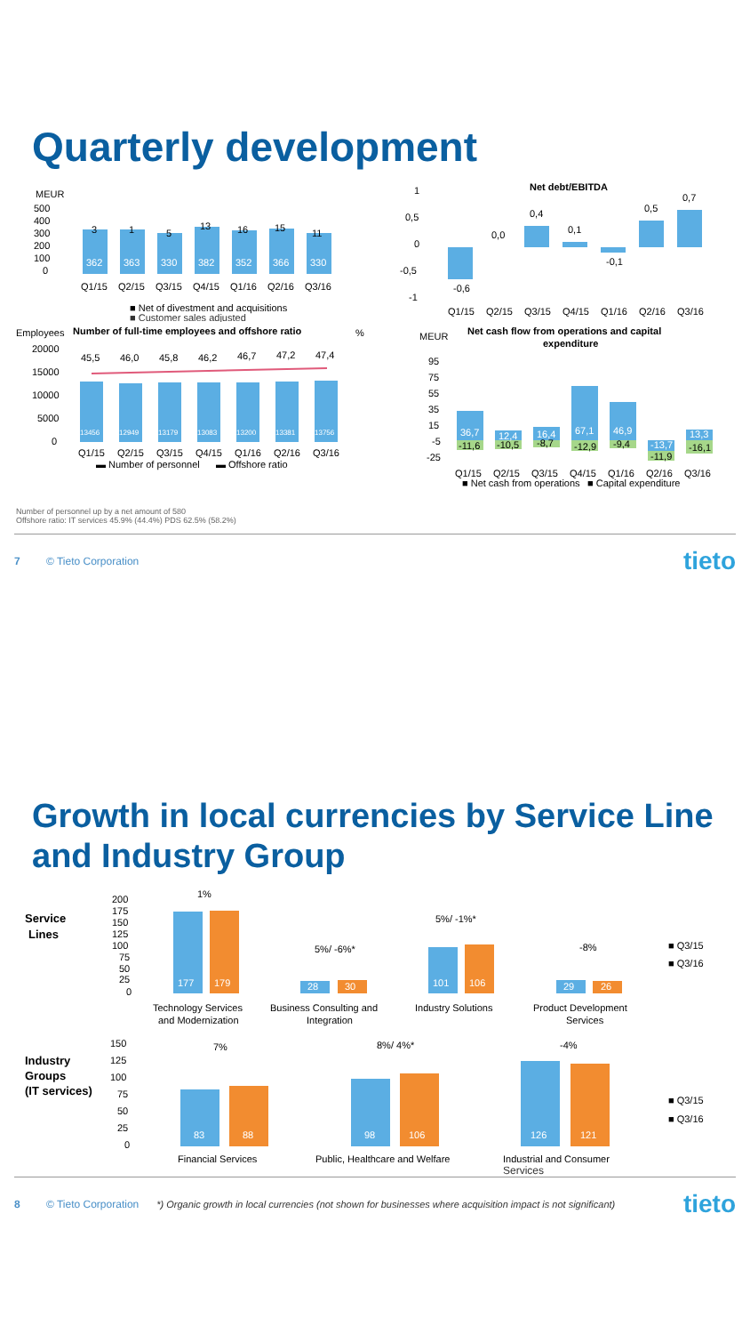Quarterly development
MEUR
500
400
300
200
100
0
362
363
330
382
352
366
330
3
1
5
13
16
15
11
Q1/15
Q2/15
Q3/15
Q4/15
Q1/16
Q2/16
Q3/16
■ Net of divestment and acquisitions
■ Customer sales adjusted
Employees
Number of full-time employees and offshore ratio
%
20000
15000
10000
5000
0
45,5
46,0
45,8
46,2
46,7
47,2
47,4
Q1/15
Q2/15
Q3/15
Q4/15
Q1/16
Q2/16
Q3/16
13456
12949
13179
13083
13200
13381
13756
▬ Number of personnel
▬ Offshore ratio
Number of personnel up by a net amount of 580
Offshore ratio: IT services 45.9% (44.4%) PDS 62.5% (58.2%)
Net debt/EBITDA
1
0,5
0
-0,5
-1
-0,6
0,0
0,4
0,1
-0,1
0,5
0,7
Q1/15
Q2/15
Q3/15
Q4/15
Q1/16
Q2/16
Q3/16
MEUR
Net cash flow from operations and capital
expenditure
95
75
55
35
15
-5
-25
36,7
12,4
16,4
67,1
46,9
13,3
-11,6
-10,5
-8,7
-12,9
-9,4
-13,7
-11,9
-16,1
Q1/15
Q2/15
Q3/15
Q4/15
Q1/16
Q2/16
Q3/16
■ Net cash from operations
■ Capital expenditure
7 © Tieto Corporation tieto
Growth in local currencies by Service Line and Industry Group
Service
Lines
200
175
150
125
100
75
50
25
0
1%
5%/ -6%*
5%/ -1%*
-8%
177
179
28
30
101
106
29
26
■ Q3/15
■ Q3/16
Technology Services
and Modernization
Business Consulting and
Integration
Industry Solutions
Product Development
Services
Industry
Groups
(IT services)
150
125
100
75
50
25
0
7%
8%/ 4%*
-4%
83
88
98
106
126
121
■ Q3/15
■ Q3/16
Financial Services
Public, Healthcare and Welfare
Industrial and Consumer
Services
8 © Tieto Corporation *) Organic growth in local currencies (not shown for businesses where acquisition impact is not significant) tieto